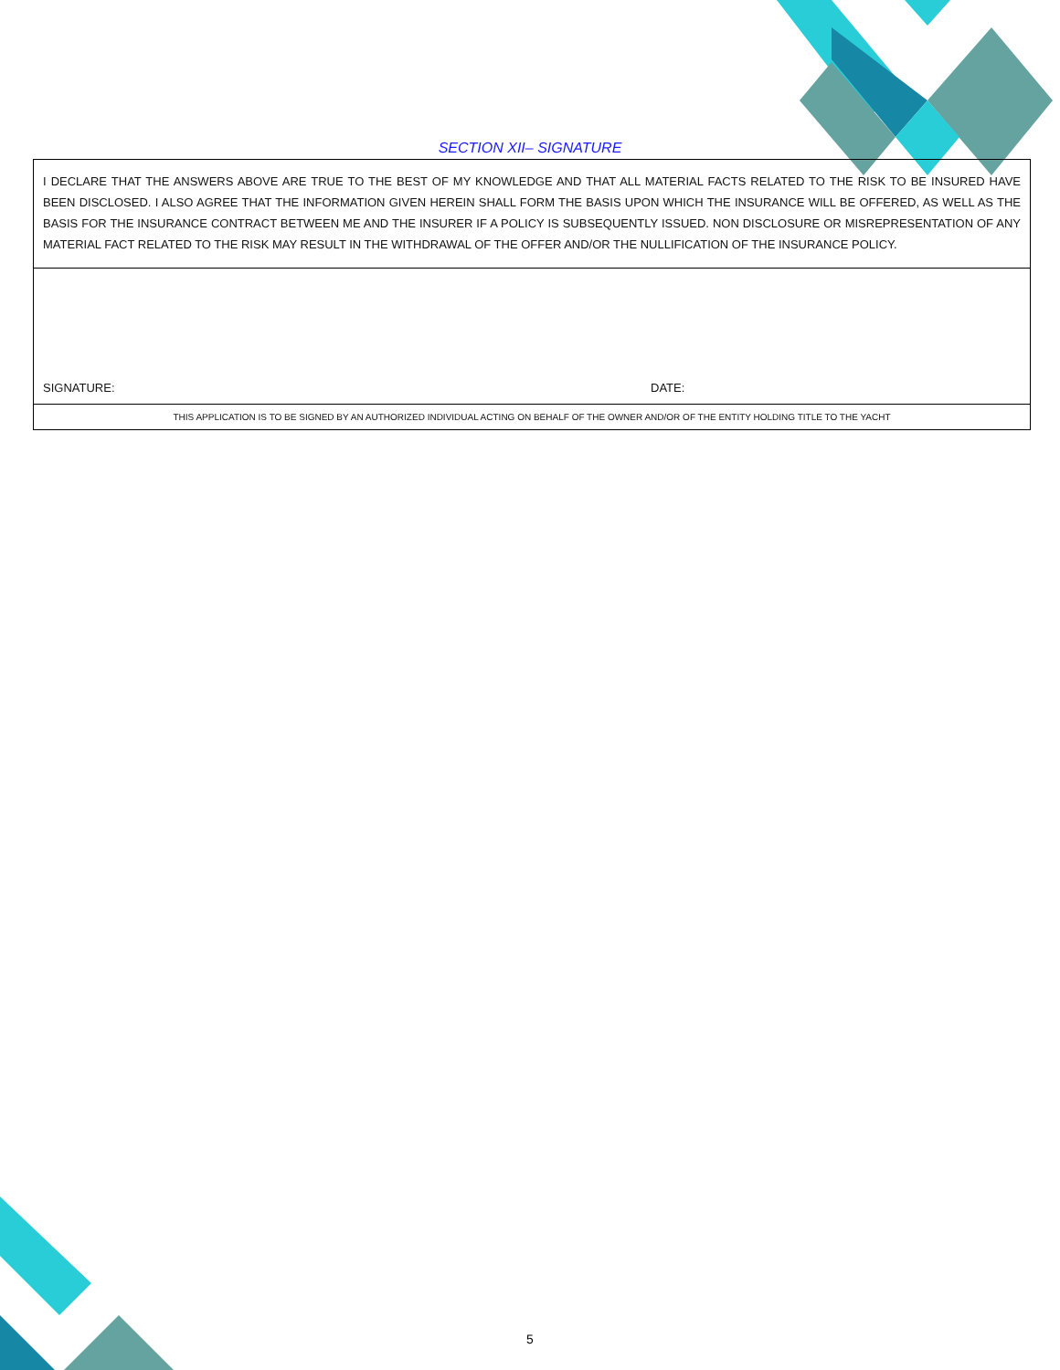SECTION XII– SIGNATURE
| I DECLARE THAT THE ANSWERS ABOVE ARE TRUE TO THE BEST OF MY KNOWLEDGE AND THAT ALL MATERIAL FACTS RELATED TO THE RISK TO BE INSURED HAVE BEEN DISCLOSED. I ALSO AGREE THAT THE INFORMATION GIVEN HEREIN SHALL FORM THE BASIS UPON WHICH THE INSURANCE WILL BE OFFERED, AS WELL AS THE BASIS FOR THE INSURANCE CONTRACT BETWEEN ME AND THE INSURER IF A POLICY IS SUBSEQUENTLY ISSUED. NON DISCLOSURE OR MISREPRESENTATION OF ANY MATERIAL FACT RELATED TO THE RISK MAY RESULT IN THE WITHDRAWAL OF THE OFFER AND/OR THE NULLIFICATION OF THE INSURANCE POLICY. | |
| SIGNATURE: | DATE: |
| THIS APPLICATION IS TO BE SIGNED BY AN AUTHORIZED INDIVIDUAL ACTING ON BEHALF OF THE OWNER AND/OR OF THE ENTITY HOLDING TITLE TO THE YACHT | |
5